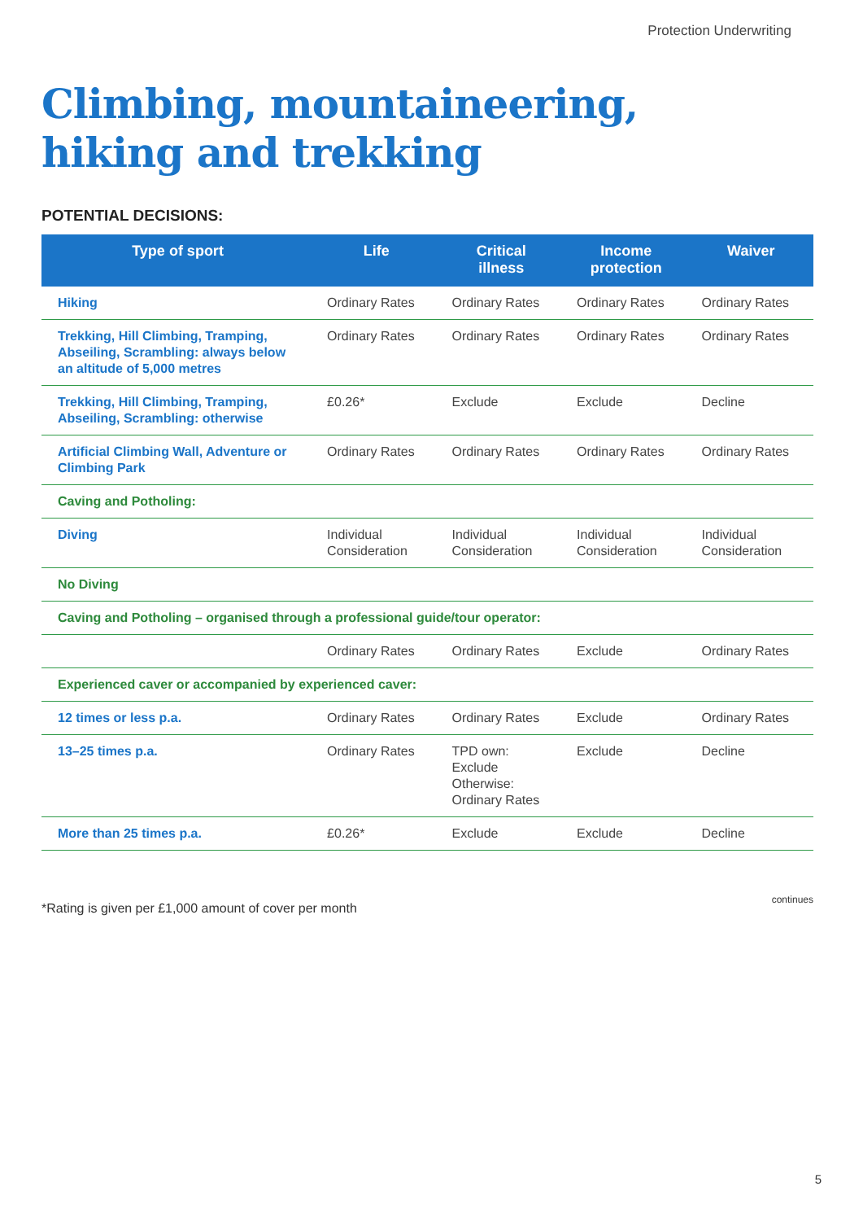Protection Underwriting
Climbing, mountaineering,
hiking and trekking
POTENTIAL DECISIONS:
| Type of sport | Life | Critical illness | Income protection | Waiver |
| --- | --- | --- | --- | --- |
| Hiking | Ordinary Rates | Ordinary Rates | Ordinary Rates | Ordinary Rates |
| Trekking, Hill Climbing, Tramping, Abseiling, Scrambling: always below an altitude of 5,000 metres | Ordinary Rates | Ordinary Rates | Ordinary Rates | Ordinary Rates |
| Trekking, Hill Climbing, Tramping, Abseiling, Scrambling: otherwise | £0.26* | Exclude | Exclude | Decline |
| Artificial Climbing Wall, Adventure or Climbing Park | Ordinary Rates | Ordinary Rates | Ordinary Rates | Ordinary Rates |
| Caving and Potholing: | | | | |
| Diving | Individual Consideration | Individual Consideration | Individual Consideration | Individual Consideration |
| No Diving | | | | |
| Caving and Potholing – organised through a professional guide/tour operator: | | | | |
| | Ordinary Rates | Ordinary Rates | Exclude | Ordinary Rates |
| Experienced caver or accompanied by experienced caver: | | | | |
| 12 times or less p.a. | Ordinary Rates | Ordinary Rates | Exclude | Ordinary Rates |
| 13–25 times p.a. | Ordinary Rates | TPD own: Exclude Otherwise: Ordinary Rates | Exclude | Decline |
| More than 25 times p.a. | £0.26* | Exclude | Exclude | Decline |
*Rating is given per £1,000 amount of cover per month
continues
5